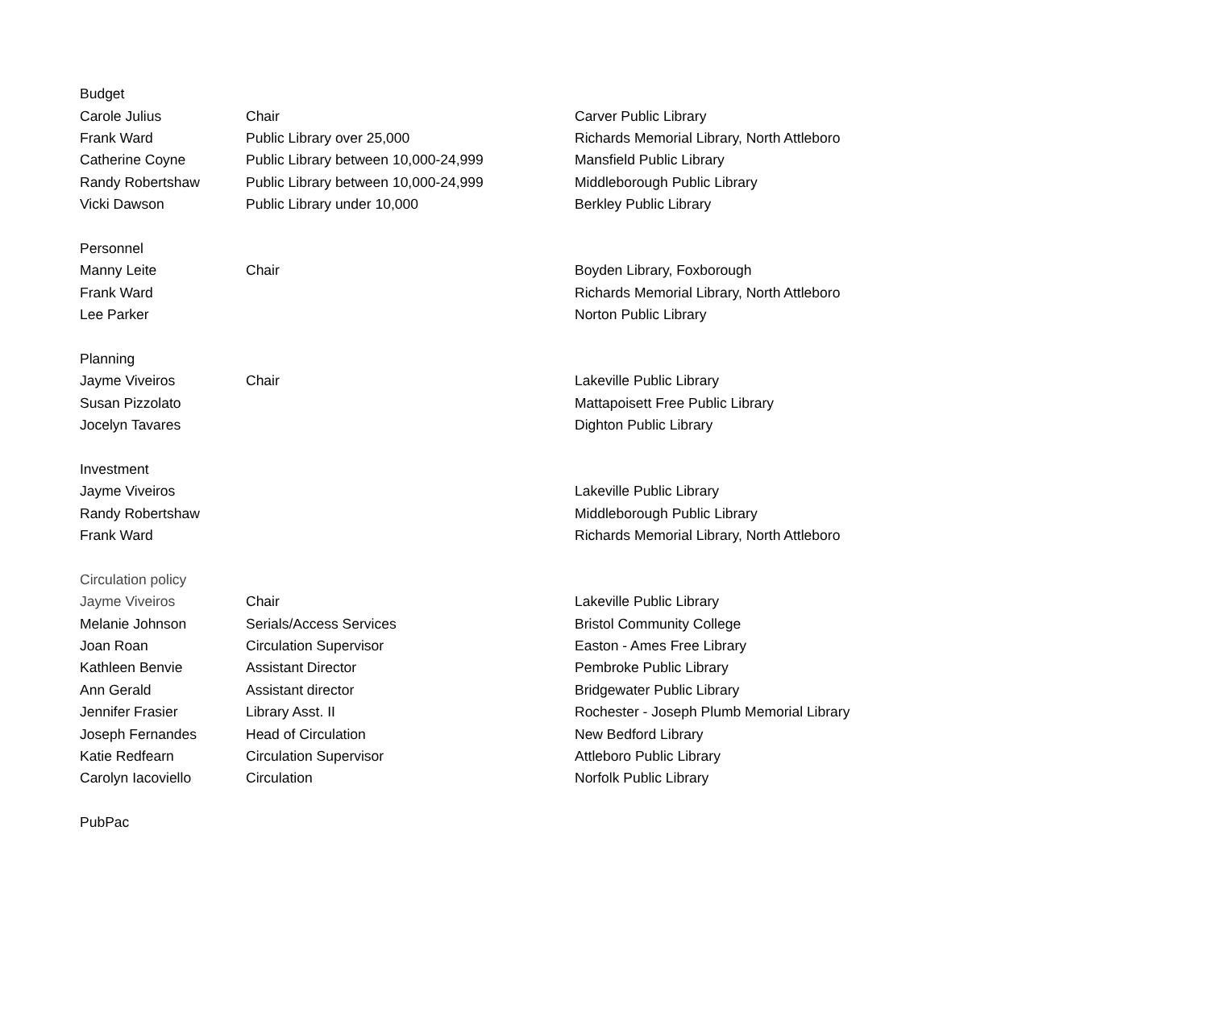| Budget | | |
| Carole Julius | Chair | Carver Public Library |
| Frank Ward | Public Library over 25,000 | Richards Memorial Library, North Attleboro |
| Catherine Coyne | Public Library between 10,000-24,999 | Mansfield Public Library |
| Randy Robertshaw | Public Library between 10,000-24,999 | Middleborough Public Library |
| Vicki Dawson | Public Library under 10,000 | Berkley Public Library |
| Personnel | | |
| Manny Leite | Chair | Boyden Library, Foxborough |
| Frank Ward | | Richards Memorial Library, North Attleboro |
| Lee Parker | | Norton Public Library |
| Planning | | |
| Jayme Viveiros | Chair | Lakeville Public Library |
| Susan Pizzolato | | Mattapoisett Free Public Library |
| Jocelyn Tavares | | Dighton Public Library |
| Investment | | |
| Jayme Viveiros | | Lakeville Public Library |
| Randy Robertshaw | | Middleborough Public Library |
| Frank Ward | | Richards Memorial Library, North Attleboro |
| Circulation policy | | |
| Jayme Viveiros | Chair | Lakeville Public Library |
| Melanie Johnson | Serials/Access Services | Bristol Community College |
| Joan Roan | Circulation Supervisor | Easton - Ames Free Library |
| Kathleen Benvie | Assistant Director | Pembroke Public Library |
| Ann Gerald | Assistant director | Bridgewater Public Library |
| Jennifer Frasier | Library Asst. II | Rochester - Joseph Plumb Memorial Library |
| Joseph Fernandes | Head of Circulation | New Bedford Library |
| Katie Redfearn | Circulation Supervisor | Attleboro Public Library |
| Carolyn Iacoviello | Circulation | Norfolk Public Library |
| PubPac | | |